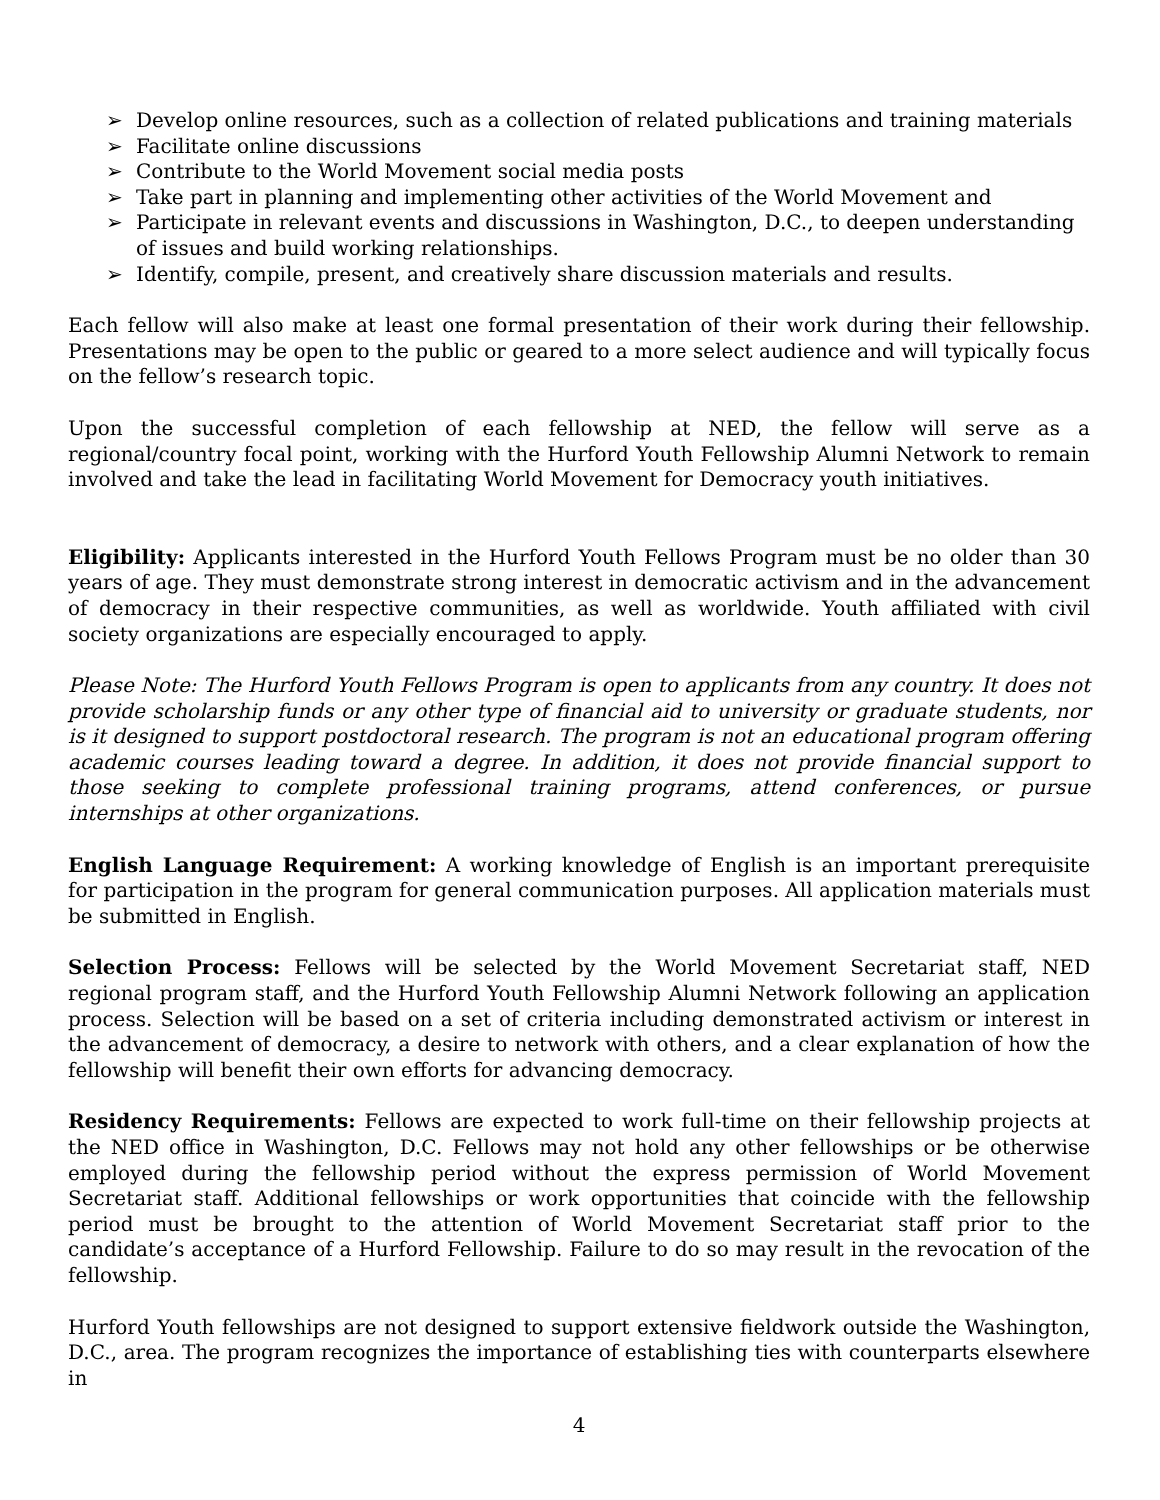➢ Develop online resources, such as a collection of related publications and training materials
➢ Facilitate online discussions
➢ Contribute to the World Movement social media posts
➢ Take part in planning and implementing other activities of the World Movement and
➢ Participate in relevant events and discussions in Washington, D.C., to deepen understanding of issues and build working relationships.
➢ Identify, compile, present, and creatively share discussion materials and results.
Each fellow will also make at least one formal presentation of their work during their fellowship. Presentations may be open to the public or geared to a more select audience and will typically focus on the fellow’s research topic.
Upon the successful completion of each fellowship at NED, the fellow will serve as a regional/country focal point, working with the Hurford Youth Fellowship Alumni Network to remain involved and take the lead in facilitating World Movement for Democracy youth initiatives.
Eligibility: Applicants interested in the Hurford Youth Fellows Program must be no older than 30 years of age. They must demonstrate strong interest in democratic activism and in the advancement of democracy in their respective communities, as well as worldwide. Youth affiliated with civil society organizations are especially encouraged to apply.
Please Note: The Hurford Youth Fellows Program is open to applicants from any country. It does not provide scholarship funds or any other type of financial aid to university or graduate students, nor is it designed to support postdoctoral research. The program is not an educational program offering academic courses leading toward a degree. In addition, it does not provide financial support to those seeking to complete professional training programs, attend conferences, or pursue internships at other organizations.
English Language Requirement: A working knowledge of English is an important prerequisite for participation in the program for general communication purposes. All application materials must be submitted in English.
Selection Process: Fellows will be selected by the World Movement Secretariat staff, NED regional program staff, and the Hurford Youth Fellowship Alumni Network following an application process. Selection will be based on a set of criteria including demonstrated activism or interest in the advancement of democracy, a desire to network with others, and a clear explanation of how the fellowship will benefit their own efforts for advancing democracy.
Residency Requirements: Fellows are expected to work full-time on their fellowship projects at the NED office in Washington, D.C. Fellows may not hold any other fellowships or be otherwise employed during the fellowship period without the express permission of World Movement Secretariat staff. Additional fellowships or work opportunities that coincide with the fellowship period must be brought to the attention of World Movement Secretariat staff prior to the candidate’s acceptance of a Hurford Fellowship. Failure to do so may result in the revocation of the fellowship.
Hurford Youth fellowships are not designed to support extensive fieldwork outside the Washington, D.C., area. The program recognizes the importance of establishing ties with counterparts elsewhere in
4